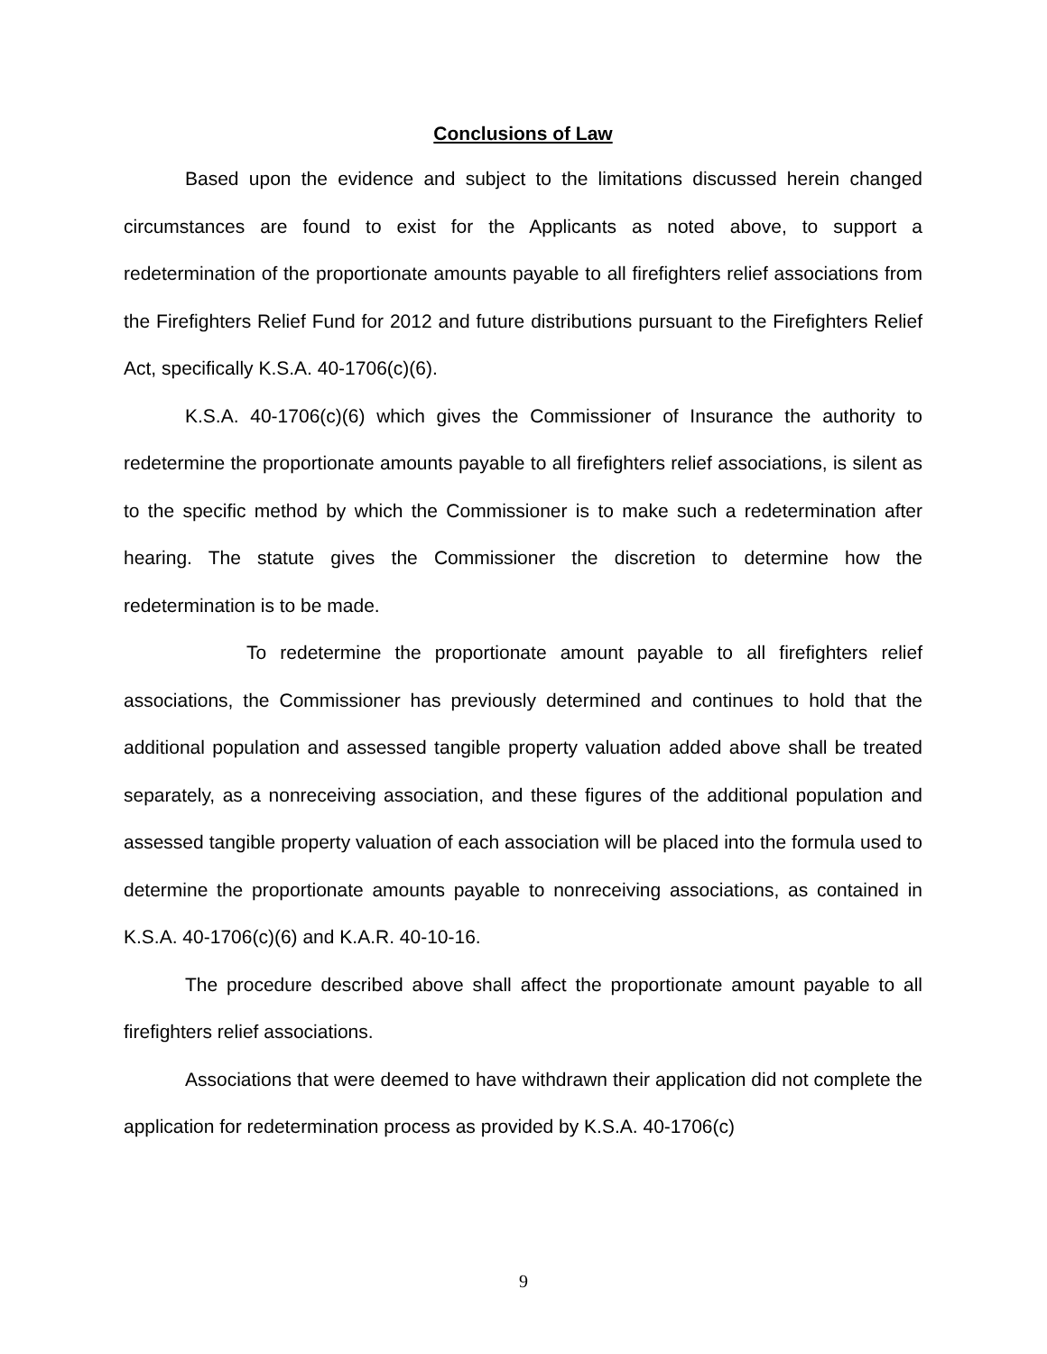Conclusions of Law
Based upon the evidence and subject to the limitations discussed herein changed circumstances are found to exist for the Applicants as noted above, to support a redetermination of the proportionate amounts payable to all firefighters relief associations from the Firefighters Relief Fund for 2012 and future distributions pursuant to the Firefighters Relief Act, specifically K.S.A. 40-1706(c)(6).
K.S.A. 40-1706(c)(6) which gives the Commissioner of Insurance the authority to redetermine the proportionate amounts payable to all firefighters relief associations, is silent as to the specific method by which the Commissioner is to make such a redetermination after hearing. The statute gives the Commissioner the discretion to determine how the redetermination is to be made.
To redetermine the proportionate amount payable to all firefighters relief associations, the Commissioner has previously determined and continues to hold that the additional population and assessed tangible property valuation added above shall be treated separately, as a nonreceiving association, and these figures of the additional population and assessed tangible property valuation of each association will be placed into the formula used to determine the proportionate amounts payable to nonreceiving associations, as contained in K.S.A. 40-1706(c)(6) and K.A.R. 40-10-16.
The procedure described above shall affect the proportionate amount payable to all firefighters relief associations.
Associations that were deemed to have withdrawn their application did not complete the application for redetermination process as provided by K.S.A. 40-1706(c)
9